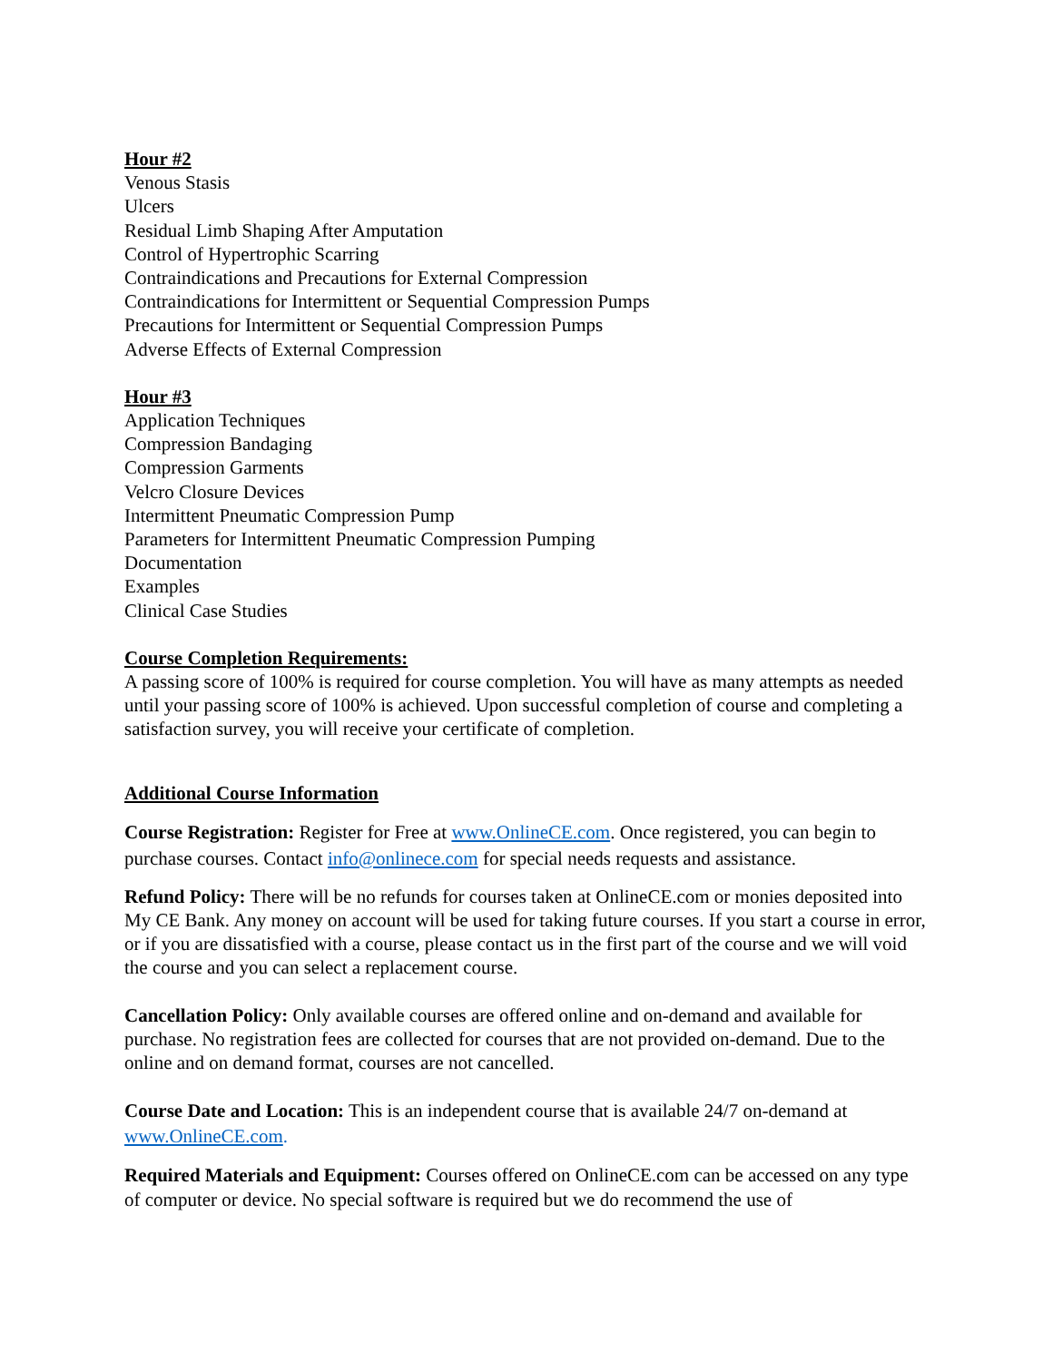Hour #2
Venous Stasis
Ulcers
Residual Limb Shaping After Amputation
Control of Hypertrophic Scarring
Contraindications and Precautions for External Compression
Contraindications for Intermittent or Sequential Compression Pumps
Precautions for Intermittent or Sequential Compression Pumps
Adverse Effects of External Compression
Hour #3
Application Techniques
Compression Bandaging
Compression Garments
Velcro Closure Devices
Intermittent Pneumatic Compression Pump
Parameters for Intermittent Pneumatic Compression Pumping
Documentation
Examples
Clinical Case Studies
Course Completion Requirements:
A passing score of 100% is required for course completion. You will have as many attempts as needed until your passing score of 100% is achieved. Upon successful completion of course and completing a satisfaction survey, you will receive your certificate of completion.
Additional Course Information
Course Registration: Register for Free at www.OnlineCE.com. Once registered, you can begin to purchase courses. Contact info@onlinece.com for special needs requests and assistance.
Refund Policy: There will be no refunds for courses taken at OnlineCE.com or monies deposited into My CE Bank. Any money on account will be used for taking future courses. If you start a course in error, or if you are dissatisfied with a course, please contact us in the first part of the course and we will void the course and you can select a replacement course.
Cancellation Policy: Only available courses are offered online and on-demand and available for purchase. No registration fees are collected for courses that are not provided on-demand. Due to the online and on demand format, courses are not cancelled.
Course Date and Location: This is an independent course that is available 24/7 on-demand at www.OnlineCE.com.
Required Materials and Equipment: Courses offered on OnlineCE.com can be accessed on any type of computer or device. No special software is required but we do recommend the use of